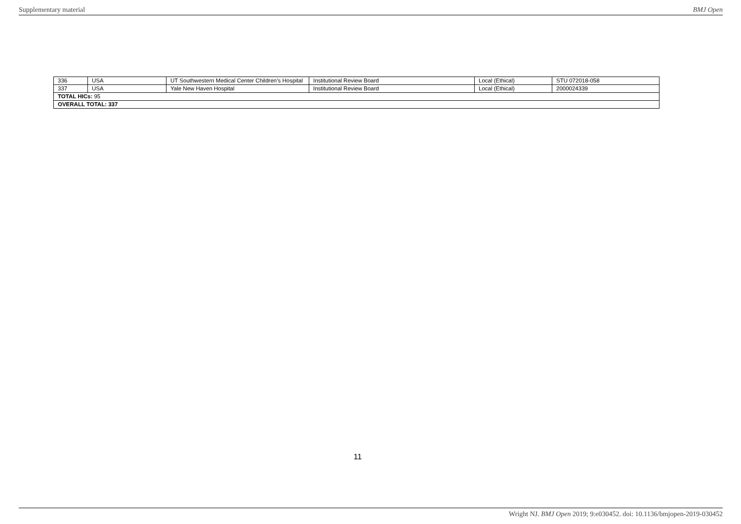Supplementary material BMJ Open
| 336 | USA | UT Southwestern Medical Center Children’s Hospital | Institutional Review Board | Local (Ethical) | STU 072018-058 |
| 337 | USA | Yale New Haven Hospital | Institutional Review Board | Local (Ethical) | 2000024339 |
| TOTAL HICs: 95 | | | | | |
| OVERALL TOTAL: 337 | | | | | |
11
Wright NJ. BMJ Open 2019; 9:e030452. doi: 10.1136/bmjopen-2019-030452